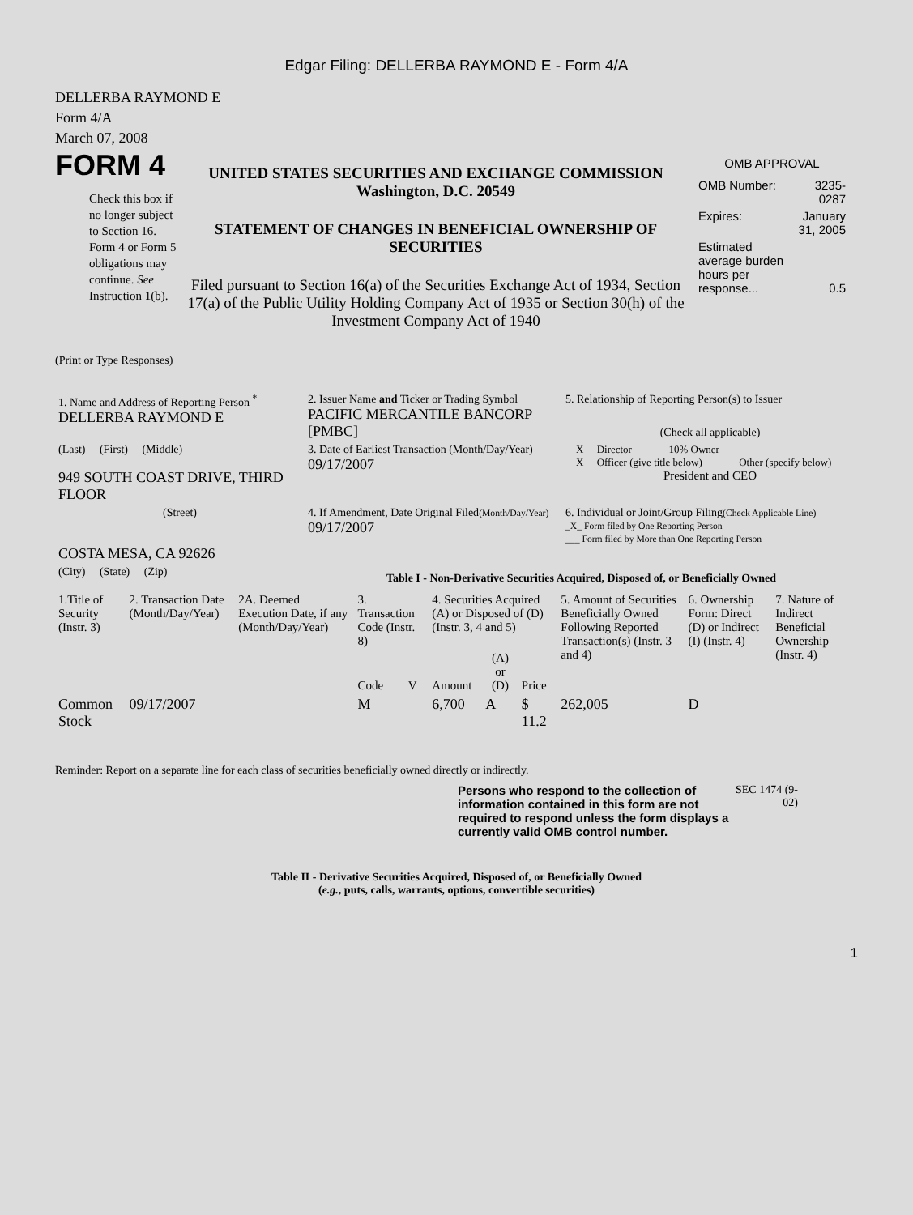Edgar Filing: DELLERBA RAYMOND E - Form 4/A
DELLERBA RAYMOND E
Form 4/A
March 07, 2008
FORM 4
Check this box if no longer subject to Section 16. Form 4 or Form 5 obligations may continue. See Instruction 1(b).
UNITED STATES SECURITIES AND EXCHANGE COMMISSION
Washington, D.C. 20549
STATEMENT OF CHANGES IN BENEFICIAL OWNERSHIP OF SECURITIES
Filed pursuant to Section 16(a) of the Securities Exchange Act of 1934, Section 17(a) of the Public Utility Holding Company Act of 1935 or Section 30(h) of the Investment Company Act of 1940
OMB APPROVAL
| OMB Number: | 3235-0287 |
| Expires: | January 31, 2005 |
| Estimated average burden hours per response... | 0.5 |
(Print or Type Responses)
| 1. Name and Address of Reporting Person <sup>*</sup> DELLERBA RAYMOND E | 2. Issuer Name and Ticker or Trading Symbol PACIFIC MERCANTILE BANCORP [PMBC] | 5. Relationship of Reporting Person(s) to Issuer (Check all applicable) |
| (Last) (First) (Middle) 949 SOUTH COAST DRIVE, THIRD FLOOR | 3. Date of Earliest Transaction (Month/Day/Year) 09/17/2007 | __X__ Director _____ 10% Owner __X__ Officer (give title below) _____ Other (specify below) President and CEO |
| (Street) COSTA MESA, CA 92626 | 4. If Amendment, Date Original Filed (Month/Day/Year) 09/17/2007 | 6. Individual or Joint/Group Filing (Check Applicable Line) _X_ Form filed by One Reporting Person ___ Form filed by More than One Reporting Person |
| (City) (State) (Zip) | Table I - Non-Derivative Securities Acquired, Disposed of, or Beneficially Owned | |
| 1.Title of Security (Instr. 3) | 2. Transaction Date (Month/Day/Year) | 2A. Deemed Execution Date, if any (Month/Day/Year) | 3. Transaction Code (Instr. 8) | | 4. Securities Acquired (A) or Disposed of (D) (Instr. 3, 4 and 5) | | | 5. Amount of Securities Beneficially Owned Following Reported Transaction(s) (Instr. 3 and 4) | 6. Ownership Form: Direct (D) or Indirect (I) (Instr. 4) | 7. Nature of Indirect Beneficial Ownership (Instr. 4) |
| --- | --- | --- | --- | --- | --- | --- | --- | --- | --- | --- |
| | | | Code | V | Amount | (A) or (D) | Price | | | |
| Common Stock | 09/17/2007 | | M | | 6,700 | A | $ 11.2 | 262,005 | D | |
Reminder: Report on a separate line for each class of securities beneficially owned directly or indirectly.
Persons who respond to the collection of information contained in this form are not required to respond unless the form displays a currently valid OMB control number.
SEC 1474 (9-02)
Table II - Derivative Securities Acquired, Disposed of, or Beneficially Owned
(e.g., puts, calls, warrants, options, convertible securities)
1